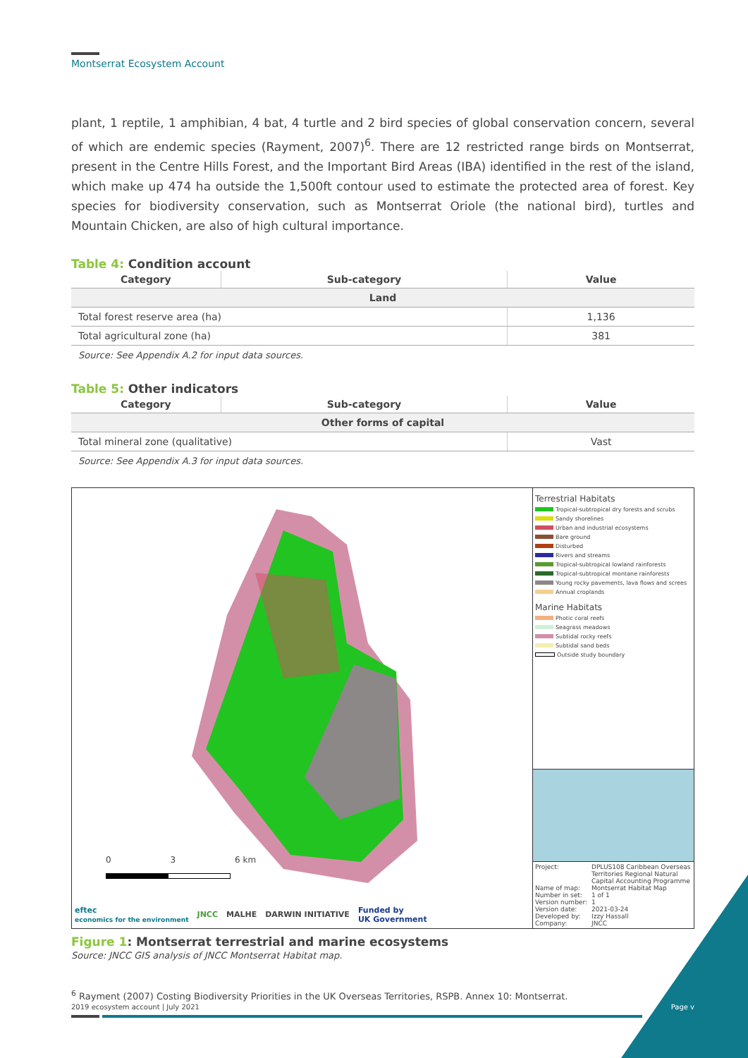Montserrat Ecosystem Account
plant, 1 reptile, 1 amphibian, 4 bat, 4 turtle and 2 bird species of global conservation concern, several of which are endemic species (Rayment, 2007)<sup>6</sup>. There are 12 restricted range birds on Montserrat, present in the Centre Hills Forest, and the Important Bird Areas (IBA) identified in the rest of the island, which make up 474 ha outside the 1,500ft contour used to estimate the protected area of forest. Key species for biodiversity conservation, such as Montserrat Oriole (the national bird), turtles and Mountain Chicken, are also of high cultural importance.
Table 4: Condition account
| Category | Sub-category | Value |
| --- | --- | --- |
| Land | | |
| Total forest reserve area (ha) | | 1,136 |
| Total agricultural zone (ha) | | 381 |
Source: See Appendix A.2 for input data sources.
Table 5: Other indicators
| Category | Sub-category | Value |
| --- | --- | --- |
| Other forms of capital | | |
| Total mineral zone (qualitative) | | Vast |
Source: See Appendix A.3 for input data sources.
0 3 6 km
eftec
economics for the environment JNCC MALHE DARWIN INITIATIVE Funded by
UK Government
Terrestrial Habitats
Tropical-subtropical dry forests and scrubs
Sandy shorelines
Urban and industrial ecosystems
Bare ground
Disturbed
Rivers and streams
Tropical-subtropical lowland rainforests
Tropical-subtropical montane rainforests
Young rocky pavements, lava flows and screes
Annual croplands
Marine Habitats
Photic coral reefs
Seagrass meadows
Subtidal rocky reefs
Subtidal sand beds
Outside study boundary
Project: DPLUS108 Caribbean Overseas Territories Regional Natural Capital Accounting Programme
Name of map: Montserrat Habitat Map
Number in set: 1 of 1
Version number: 1
Version date: 2021-03-24
Developed by: Izzy Hassall
Company: JNCC
Figure 1: Montserrat terrestrial and marine ecosystems
Source: JNCC GIS analysis of JNCC Montserrat Habitat map.
<sup>6</sup> Rayment (2007) Costing Biodiversity Priorities in the UK Overseas Territories, RSPB. Annex 10: Montserrat.
2019 ecosystem account | July 2021 Page v